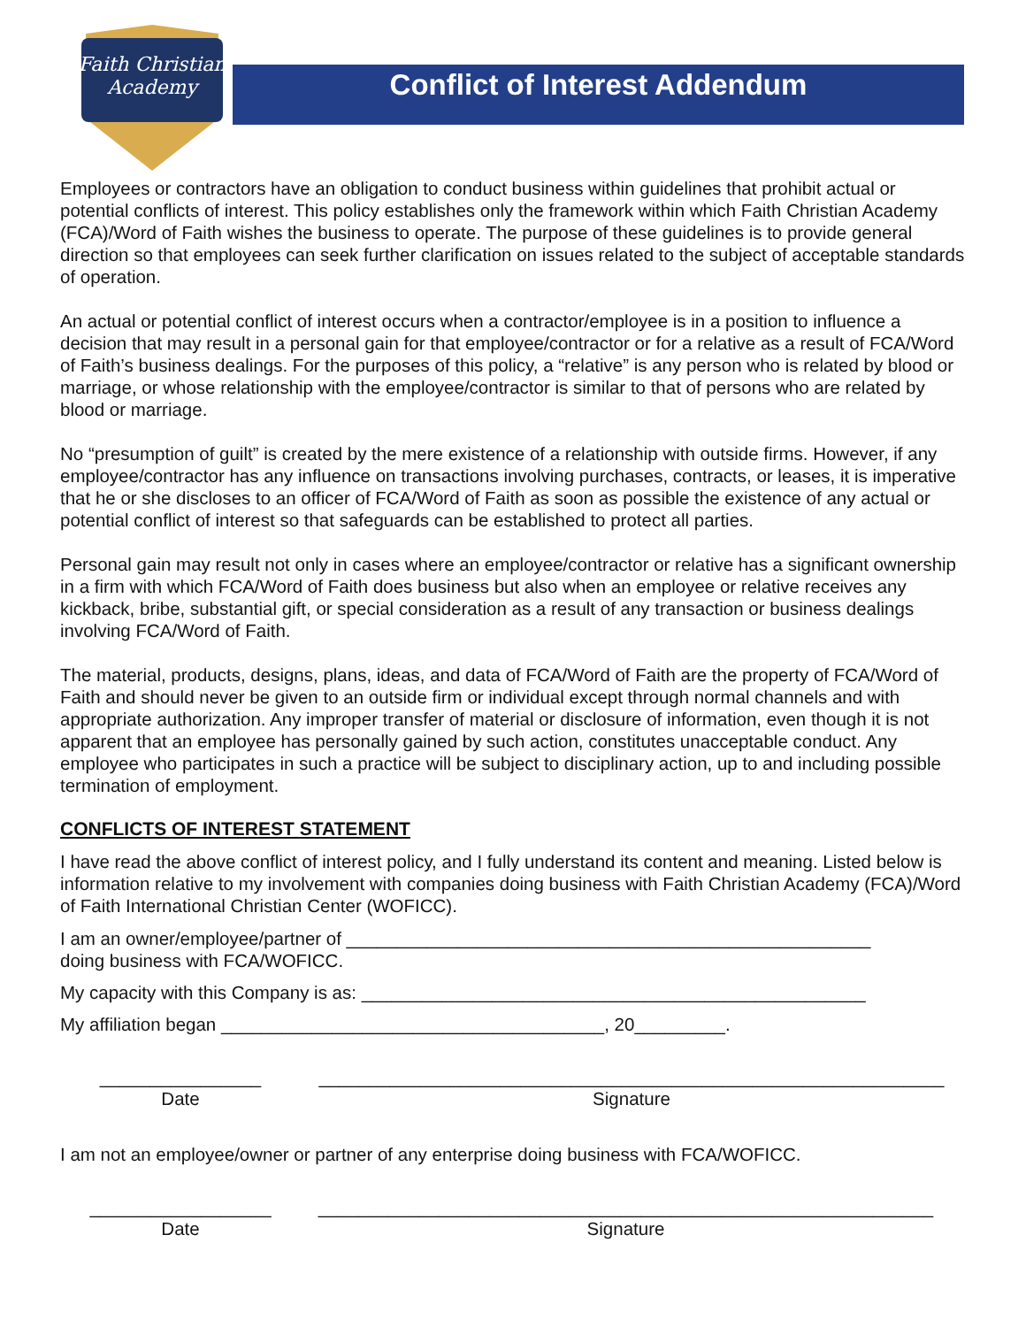Faith Christian
Academy
Conflict of Interest Addendum
Employees or contractors have an obligation to conduct business within guidelines that prohibit actual or potential conflicts of interest. This policy establishes only the framework within which Faith Christian Academy (FCA)/Word of Faith wishes the business to operate. The purpose of these guidelines is to provide general direction so that employees can seek further clarification on issues related to the subject of acceptable standards of operation.
An actual or potential conflict of interest occurs when a contractor/employee is in a position to influence a decision that may result in a personal gain for that employee/contractor or for a relative as a result of FCA/Word of Faith’s business dealings. For the purposes of this policy, a “relative” is any person who is related by blood or marriage, or whose relationship with the employee/contractor is similar to that of persons who are related by blood or marriage.
No “presumption of guilt” is created by the mere existence of a relationship with outside firms. However, if any employee/contractor has any influence on transactions involving purchases, contracts, or leases, it is imperative that he or she discloses to an officer of FCA/Word of Faith as soon as possible the existence of any actual or potential conflict of interest so that safeguards can be established to protect all parties.
Personal gain may result not only in cases where an employee/contractor or relative has a significant ownership in a firm with which FCA/Word of Faith does business but also when an employee or relative receives any kickback, bribe, substantial gift, or special consideration as a result of any transaction or business dealings involving FCA/Word of Faith.
The material, products, designs, plans, ideas, and data of FCA/Word of Faith are the property of FCA/Word of Faith and should never be given to an outside firm or individual except through normal channels and with appropriate authorization. Any improper transfer of material or disclosure of information, even though it is not apparent that an employee has personally gained by such action, constitutes unacceptable conduct. Any employee who participates in such a practice will be subject to disciplinary action, up to and including possible termination of employment.
CONFLICTS OF INTEREST STATEMENT
I have read the above conflict of interest policy, and I fully understand its content and meaning. Listed below is information relative to my involvement with companies doing business with Faith Christian Academy (FCA)/Word of Faith International Christian Center (WOFICC).
I am an owner/employee/partner of ____________________________________________________
doing business with FCA/WOFICC.
My capacity with this Company is as: __________________________________________________
My affiliation began ______________________________________, 20_________.
________________
Date
______________________________________________________________
Signature
I am not an employee/owner or partner of any enterprise doing business with FCA/WOFICC.
__________________
Date
_____________________________________________________________
Signature